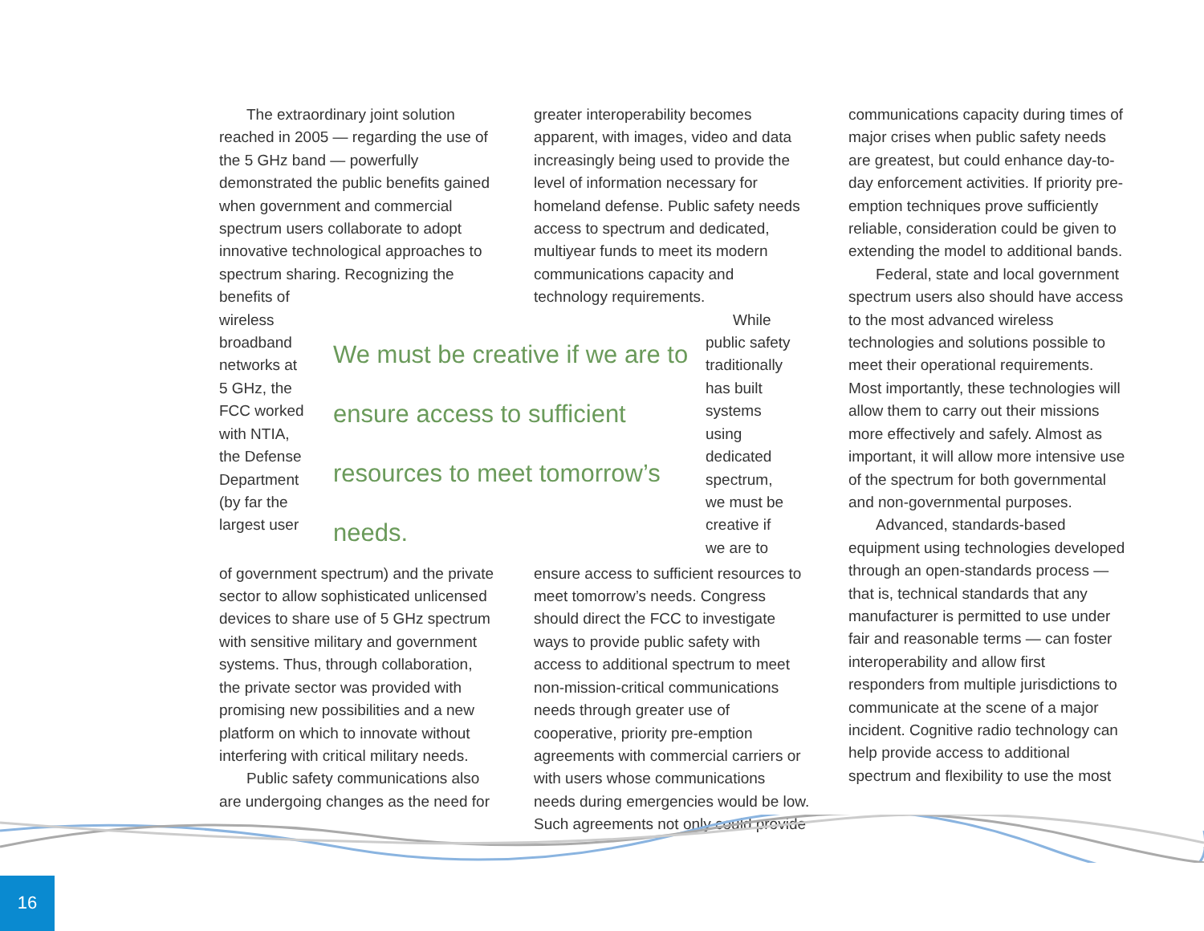The extraordinary joint solution reached in 2005 — regarding the use of the 5 GHz band — powerfully demonstrated the public benefits gained when government and commercial spectrum users collaborate to adopt innovative technological approaches to spectrum sharing. Recognizing the benefits of
greater interoperability becomes apparent, with images, video and data increasingly being used to provide the level of information necessary for homeland defense. Public safety needs access to spectrum and dedicated, multiyear funds to meet its modern communications capacity and technology requirements.
wireless broadband networks at 5 GHz, the FCC worked with NTIA, the Defense Department (by far the largest user
We must be creative if we are to ensure access to sufficient resources to meet tomorrow’s needs.
While public safety traditionally has built systems using dedicated spectrum, we must be creative if we are to
of government spectrum) and the private sector to allow sophisticated unlicensed devices to share use of 5 GHz spectrum with sensitive military and government systems. Thus, through collaboration, the private sector was provided with promising new possibilities and a new platform on which to innovate without interfering with critical military needs.
Public safety communications also are undergoing changes as the need for
ensure access to sufficient resources to meet tomorrow’s needs. Congress should direct the FCC to investigate ways to provide public safety with access to additional spectrum to meet non-mission-critical communications needs through greater use of cooperative, priority pre-emption agreements with commercial carriers or with users whose communications needs during emergencies would be low. Such agreements not only could provide
communications capacity during times of major crises when public safety needs are greatest, but could enhance day-to-day enforcement activities. If priority pre-emption techniques prove sufficiently reliable, consideration could be given to extending the model to additional bands.
Federal, state and local government spectrum users also should have access to the most advanced wireless technologies and solutions possible to meet their operational requirements. Most importantly, these technologies will allow them to carry out their missions more effectively and safely. Almost as important, it will allow more intensive use of the spectrum for both governmental and non-governmental purposes.
Advanced, standards-based equipment using technologies developed through an open-standards process — that is, technical standards that any manufacturer is permitted to use under fair and reasonable terms — can foster interoperability and allow first responders from multiple jurisdictions to communicate at the scene of a major incident. Cognitive radio technology can help provide access to additional spectrum and flexibility to use the most
16